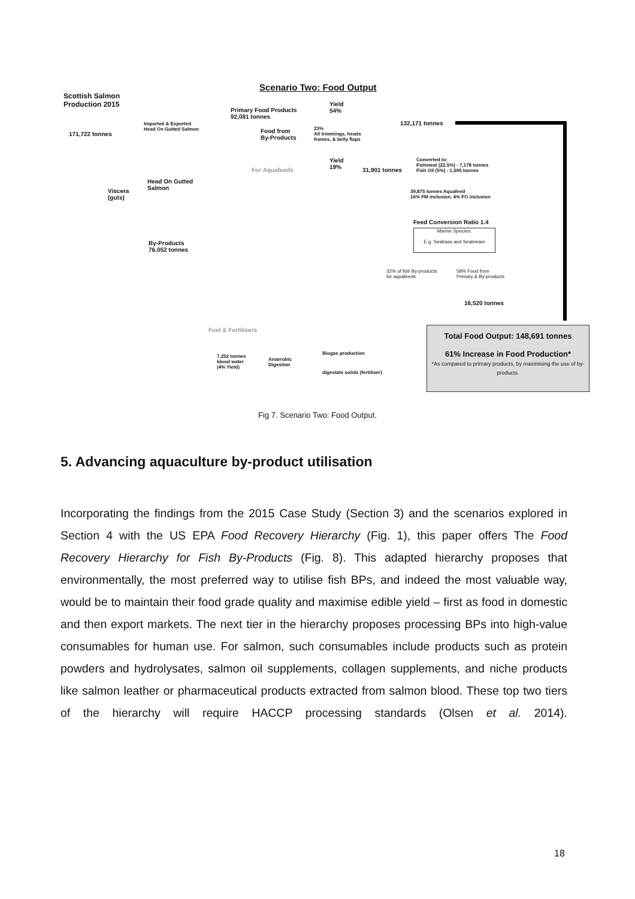Scenario Two: Food Output
Scottish Salmon
Production 2015
171,722 tonnes
Imported & Exported
Head On Gutted Salmon
Primary Food Products
92,081 tonnes
Yield
54%
Food from
By-Products
23%
All trimmings, heads
frames, & belly flaps
132,171 tonnes
For Aquafeeds
Yield
19%
31,901 tonnes
Converted to:
Fishmeal (22.5%) - 7,178 tonnes
Fish Oil (5%) - 1,595 tonnes
Viscera
(guts)
Head On Gutted
Salmon
39,875 tonnes Aquafeed
16% FM inclusion, 4% FO inclusion
Feed Conversion Ratio 1.4
Marine Species:
E.g. Seabass and Seabream
By-Products
76,052 tonnes
32% of fish By-products
for aquafeeds
58% Food from
Primary & By-products
16,520 tonnes
Fuel & Fertilisers
Total Food Output: 148,691 tonnes
61% Increase in Food Production*
*As compared to primary products, by maximising the use of by-products.
7,252 tonnes
blood water
(4% Yield)
Anaerobic
Digestion
Biogas production
digestate solids (fertiliser)
Fig 7. Scenario Two: Food Output.
5. Advancing aquaculture by-product utilisation
Incorporating the findings from the 2015 Case Study (Section 3) and the scenarios explored in Section 4 with the US EPA Food Recovery Hierarchy (Fig. 1), this paper offers The Food Recovery Hierarchy for Fish By-Products (Fig. 8). This adapted hierarchy proposes that environmentally, the most preferred way to utilise fish BPs, and indeed the most valuable way, would be to maintain their food grade quality and maximise edible yield – first as food in domestic and then export markets. The next tier in the hierarchy proposes processing BPs into high-value consumables for human use. For salmon, such consumables include products such as protein powders and hydrolysates, salmon oil supplements, collagen supplements, and niche products like salmon leather or pharmaceutical products extracted from salmon blood. These top two tiers of the hierarchy will require HACCP processing standards (Olsen et al. 2014).
18